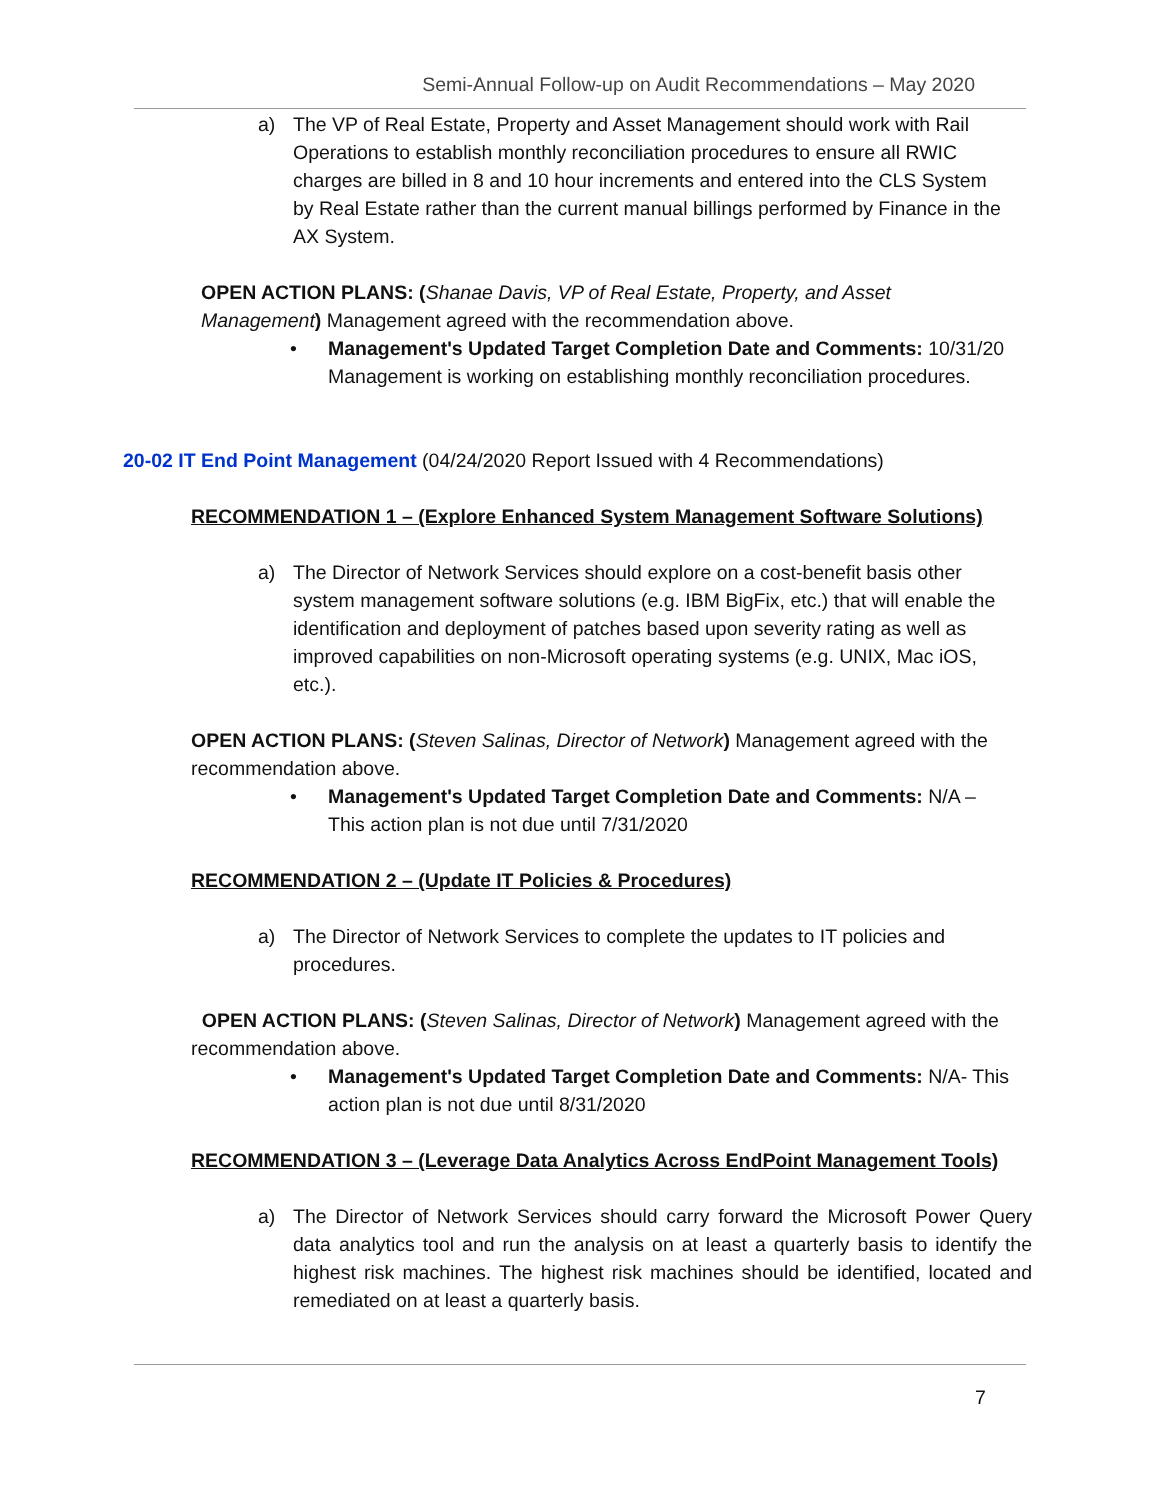Semi-Annual Follow-up on Audit Recommendations – May 2020
a) The VP of Real Estate, Property and Asset Management should work with Rail Operations to establish monthly reconciliation procedures to ensure all RWIC charges are billed in 8 and 10 hour increments and entered into the CLS System by Real Estate rather than the current manual billings performed by Finance in the AX System.
OPEN ACTION PLANS: (Shanae Davis, VP of Real Estate, Property, and Asset Management) Management agreed with the recommendation above.
• Management's Updated Target Completion Date and Comments: 10/31/20 Management is working on establishing monthly reconciliation procedures.
20-02 IT End Point Management (04/24/2020 Report Issued with 4 Recommendations)
RECOMMENDATION 1 – (Explore Enhanced System Management Software Solutions)
a) The Director of Network Services should explore on a cost-benefit basis other system management software solutions (e.g. IBM BigFix, etc.) that will enable the identification and deployment of patches based upon severity rating as well as improved capabilities on non-Microsoft operating systems (e.g. UNIX, Mac iOS, etc.).
OPEN ACTION PLANS: (Steven Salinas, Director of Network) Management agreed with the recommendation above.
• Management's Updated Target Completion Date and Comments: N/A – This action plan is not due until 7/31/2020
RECOMMENDATION 2 – (Update IT Policies & Procedures)
a) The Director of Network Services to complete the updates to IT policies and procedures.
OPEN ACTION PLANS: (Steven Salinas, Director of Network) Management agreed with the recommendation above.
• Management's Updated Target Completion Date and Comments: N/A- This action plan is not due until 8/31/2020
RECOMMENDATION 3 – (Leverage Data Analytics Across EndPoint Management Tools)
a) The Director of Network Services should carry forward the Microsoft Power Query data analytics tool and run the analysis on at least a quarterly basis to identify the highest risk machines. The highest risk machines should be identified, located and remediated on at least a quarterly basis.
7